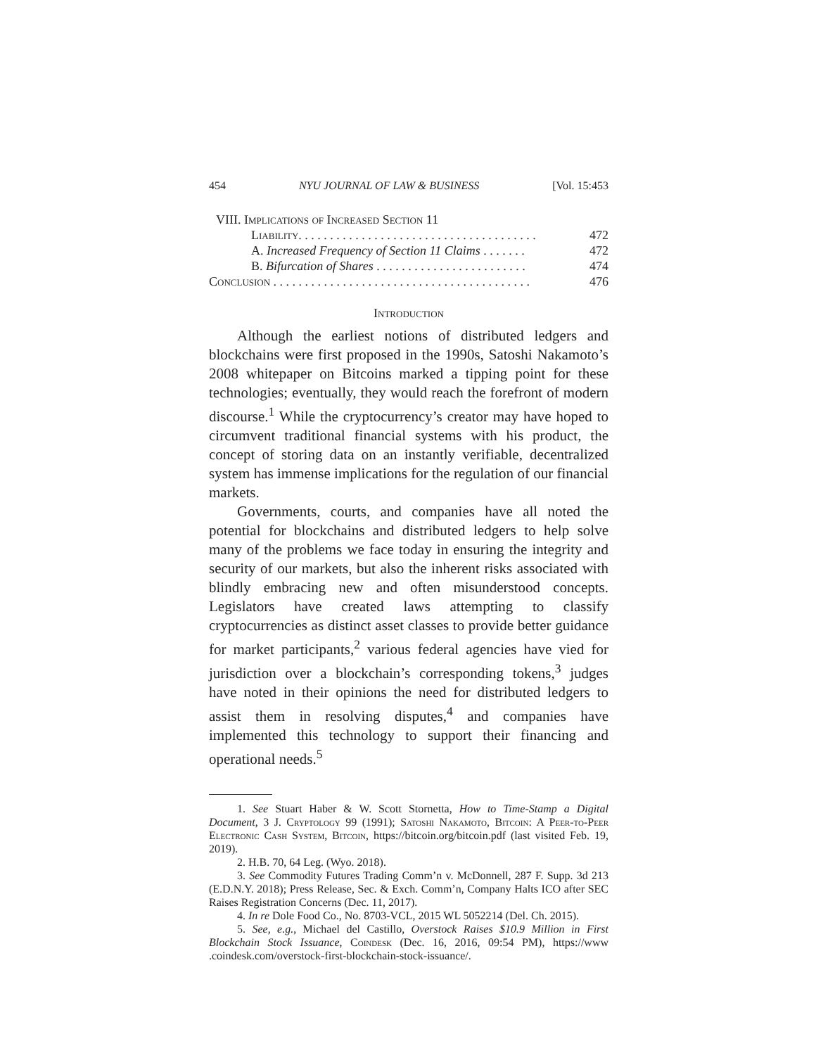454 NYU JOURNAL OF LAW & BUSINESS [Vol. 15:453
VIII. Implications of Increased Section 11
Liability. . . . . . . . . . . . . . . . . . . . . . . . . . . . . . . . . . . . . . 472
A. Increased Frequency of Section 11 Claims . . . . . . . 472
B. Bifurcation of Shares . . . . . . . . . . . . . . . . . . . . . . . . 474
Conclusion . . . . . . . . . . . . . . . . . . . . . . . . . . . . . . . . . . . . . . . . . 476
Introduction
Although the earliest notions of distributed ledgers and blockchains were first proposed in the 1990s, Satoshi Nakamoto’s 2008 whitepaper on Bitcoins marked a tipping point for these technologies; eventually, they would reach the forefront of modern discourse.<sup>1</sup> While the cryptocurrency’s creator may have hoped to circumvent traditional financial systems with his product, the concept of storing data on an instantly verifiable, decentralized system has immense implications for the regulation of our financial markets.
Governments, courts, and companies have all noted the potential for blockchains and distributed ledgers to help solve many of the problems we face today in ensuring the integrity and security of our markets, but also the inherent risks associated with blindly embracing new and often misunderstood concepts. Legislators have created laws attempting to classify cryptocurrencies as distinct asset classes to provide better guidance for market participants,<sup>2</sup> various federal agencies have vied for jurisdiction over a blockchain’s corresponding tokens,<sup>3</sup> judges have noted in their opinions the need for distributed ledgers to assist them in resolving disputes,<sup>4</sup> and companies have implemented this technology to support their financing and operational needs.<sup>5</sup>
1. See Stuart Haber & W. Scott Stornetta, How to Time-Stamp a Digital Document, 3 J. Cryptology 99 (1991); Satoshi Nakamoto, Bitcoin: A Peer-to-Peer Electronic Cash System, Bitcoin, https://bitcoin.org/bitcoin.pdf (last visited Feb. 19, 2019).
2. H.B. 70, 64 Leg. (Wyo. 2018).
3. See Commodity Futures Trading Comm’n v. McDonnell, 287 F. Supp. 3d 213 (E.D.N.Y. 2018); Press Release, Sec. & Exch. Comm’n, Company Halts ICO after SEC Raises Registration Concerns (Dec. 11, 2017).
4. In re Dole Food Co., No. 8703-VCL, 2015 WL 5052214 (Del. Ch. 2015).
5. See, e.g., Michael del Castillo, Overstock Raises $10.9 Million in First Blockchain Stock Issuance, Coindesk (Dec. 16, 2016, 09:54 PM), https://www .coindesk.com/overstock-first-blockchain-stock-issuance/.